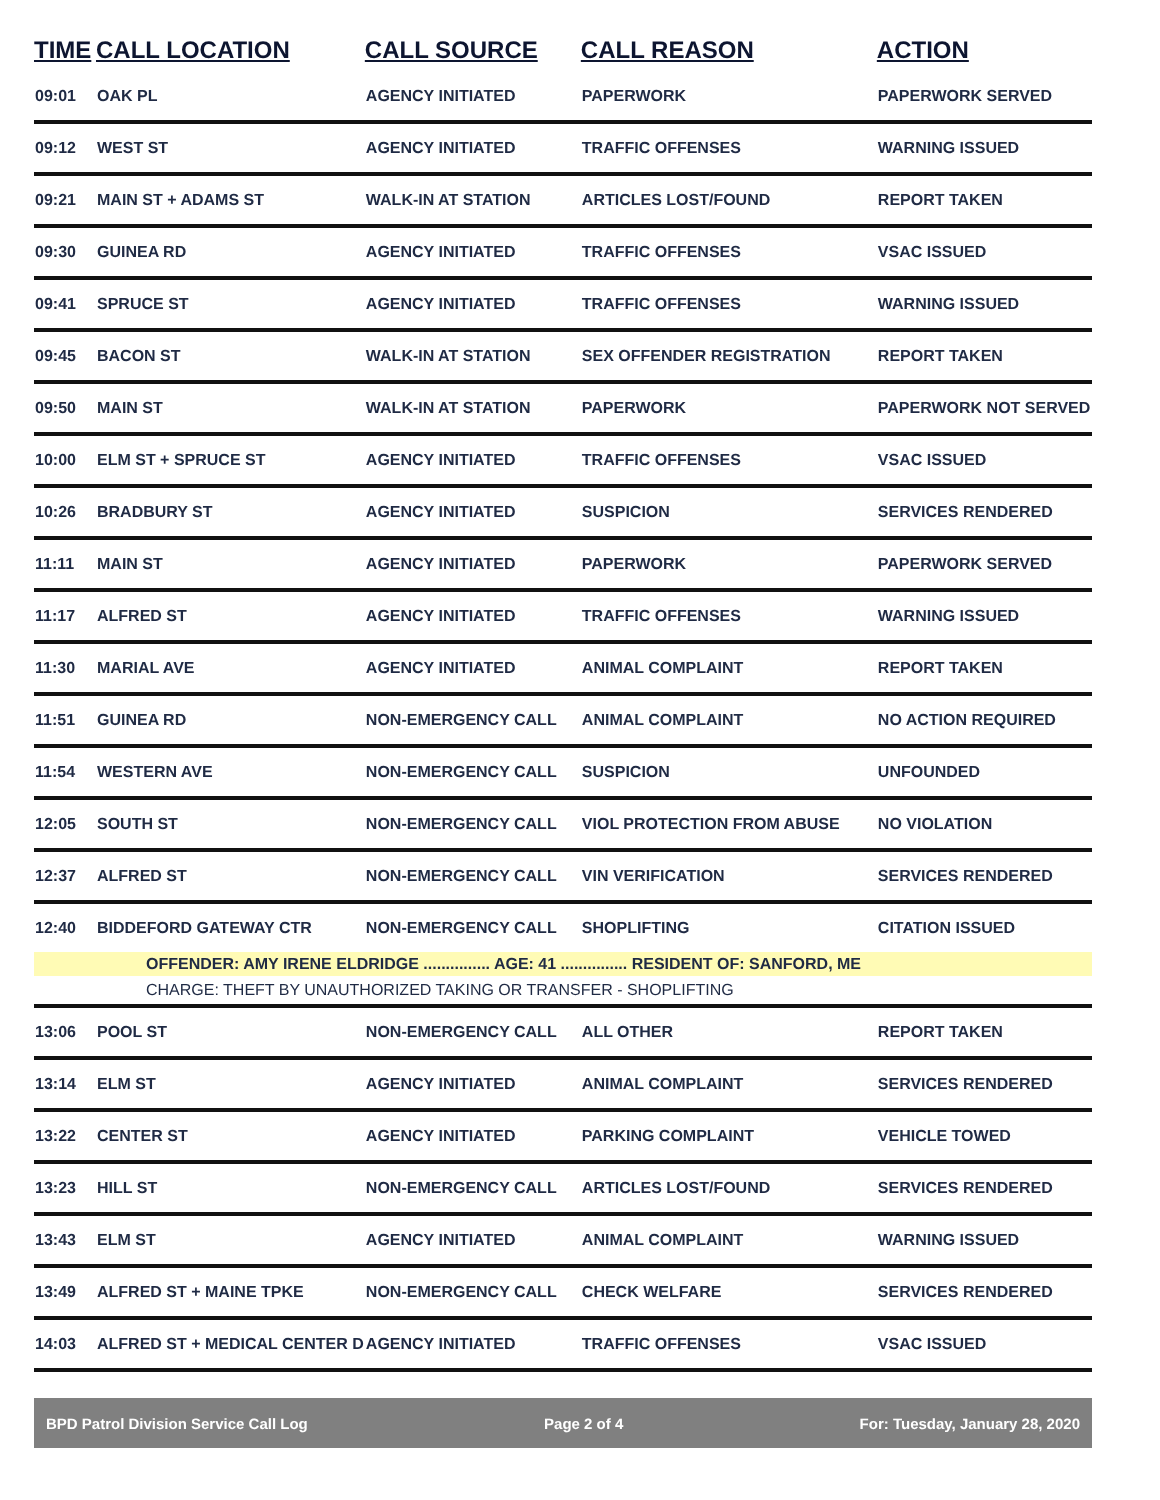| TIME | CALL LOCATION | CALL SOURCE | CALL REASON | ACTION |
| --- | --- | --- | --- | --- |
| 09:01 | OAK PL | AGENCY INITIATED | PAPERWORK | PAPERWORK SERVED |
| 09:12 | WEST ST | AGENCY INITIATED | TRAFFIC OFFENSES | WARNING ISSUED |
| 09:21 | MAIN ST + ADAMS ST | WALK-IN AT STATION | ARTICLES LOST/FOUND | REPORT TAKEN |
| 09:30 | GUINEA RD | AGENCY INITIATED | TRAFFIC OFFENSES | VSAC ISSUED |
| 09:41 | SPRUCE ST | AGENCY INITIATED | TRAFFIC OFFENSES | WARNING ISSUED |
| 09:45 | BACON ST | WALK-IN AT STATION | SEX OFFENDER REGISTRATION | REPORT TAKEN |
| 09:50 | MAIN ST | WALK-IN AT STATION | PAPERWORK | PAPERWORK NOT SERVED |
| 10:00 | ELM ST + SPRUCE ST | AGENCY INITIATED | TRAFFIC OFFENSES | VSAC ISSUED |
| 10:26 | BRADBURY ST | AGENCY INITIATED | SUSPICION | SERVICES RENDERED |
| 11:11 | MAIN ST | AGENCY INITIATED | PAPERWORK | PAPERWORK SERVED |
| 11:17 | ALFRED ST | AGENCY INITIATED | TRAFFIC OFFENSES | WARNING ISSUED |
| 11:30 | MARIAL AVE | AGENCY INITIATED | ANIMAL COMPLAINT | REPORT TAKEN |
| 11:51 | GUINEA RD | NON-EMERGENCY CALL | ANIMAL COMPLAINT | NO ACTION REQUIRED |
| 11:54 | WESTERN AVE | NON-EMERGENCY CALL | SUSPICION | UNFOUNDED |
| 12:05 | SOUTH ST | NON-EMERGENCY CALL | VIOL PROTECTION FROM ABUSE | NO VIOLATION |
| 12:37 | ALFRED ST | NON-EMERGENCY CALL | VIN VERIFICATION | SERVICES RENDERED |
| 12:40 | BIDDEFORD GATEWAY CTR | NON-EMERGENCY CALL | SHOPLIFTING | CITATION ISSUED |
| | OFFENDER: AMY IRENE ELDRIDGE ............... AGE: 41 ............... RESIDENT OF: SANFORD, ME | | | |
| | CHARGE: THEFT BY UNAUTHORIZED TAKING OR TRANSFER - SHOPLIFTING | | | |
| 13:06 | POOL ST | NON-EMERGENCY CALL | ALL OTHER | REPORT TAKEN |
| 13:14 | ELM ST | AGENCY INITIATED | ANIMAL COMPLAINT | SERVICES RENDERED |
| 13:22 | CENTER ST | AGENCY INITIATED | PARKING COMPLAINT | VEHICLE TOWED |
| 13:23 | HILL ST | NON-EMERGENCY CALL | ARTICLES LOST/FOUND | SERVICES RENDERED |
| 13:43 | ELM ST | AGENCY INITIATED | ANIMAL COMPLAINT | WARNING ISSUED |
| 13:49 | ALFRED ST + MAINE TPKE | NON-EMERGENCY CALL | CHECK WELFARE | SERVICES RENDERED |
| 14:03 | ALFRED ST + MEDICAL CENTER D | AGENCY INITIATED | TRAFFIC OFFENSES | VSAC ISSUED |
BPD Patrol Division Service Call Log Page 2 of 4 For: Tuesday, January 28, 2020